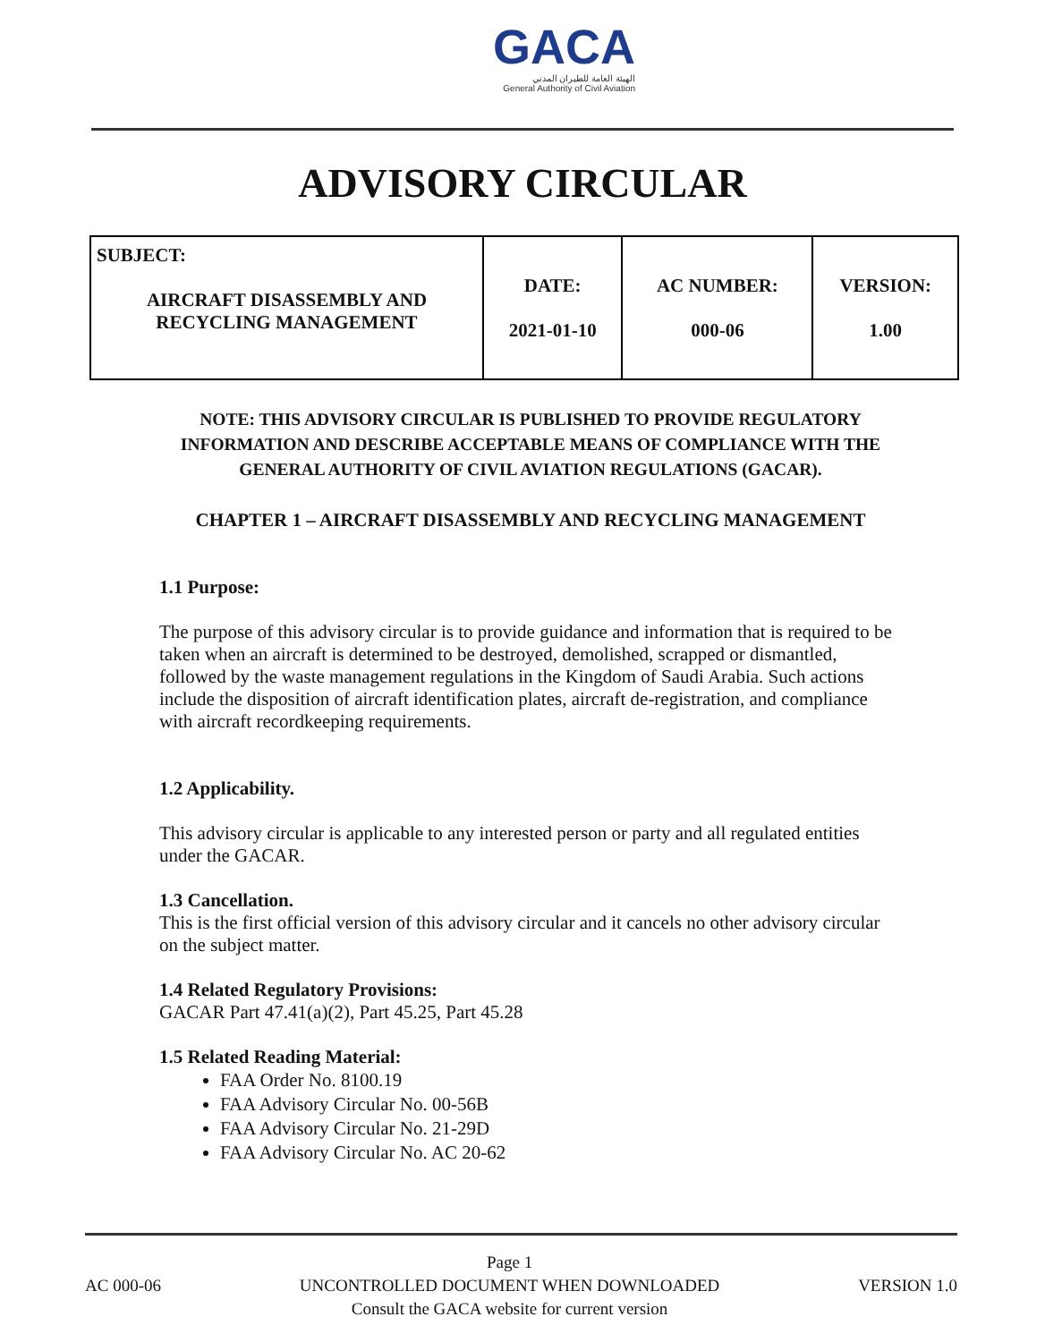GACA
الهيئة العامة للطيران المدني
General Authority of Civil Aviation
ADVISORY CIRCULAR
| SUBJECT: AIRCRAFT DISASSEMBLY AND RECYCLING MANAGEMENT | DATE: 2021-01-10 | AC NUMBER: 000-06 | VERSION: 1.00 |
NOTE: THIS ADVISORY CIRCULAR IS PUBLISHED TO PROVIDE REGULATORY INFORMATION AND DESCRIBE ACCEPTABLE MEANS OF COMPLIANCE WITH THE GENERAL AUTHORITY OF CIVIL AVIATION REGULATIONS (GACAR).
CHAPTER 1 – AIRCRAFT DISASSEMBLY AND RECYCLING MANAGEMENT
1.1 Purpose:
The purpose of this advisory circular is to provide guidance and information that is required to be taken when an aircraft is determined to be destroyed, demolished, scrapped or dismantled, followed by the waste management regulations in the Kingdom of Saudi Arabia. Such actions include the disposition of aircraft identification plates, aircraft de-registration, and compliance with aircraft recordkeeping requirements.
1.2 Applicability.
This advisory circular is applicable to any interested person or party and all regulated entities under the GACAR.
1.3 Cancellation.
This is the first official version of this advisory circular and it cancels no other advisory circular on the subject matter.
1.4 Related Regulatory Provisions:
GACAR Part 47.41(a)(2), Part 45.25, Part 45.28
1.5 Related Reading Material:
FAA Order No. 8100.19
FAA Advisory Circular No. 00-56B
FAA Advisory Circular No. 21-29D
FAA Advisory Circular No. AC 20-62
AC 000-06 Page 1
UNCONTROLLED DOCUMENT WHEN DOWNLOADED
Consult the GACA website for current version VERSION 1.0